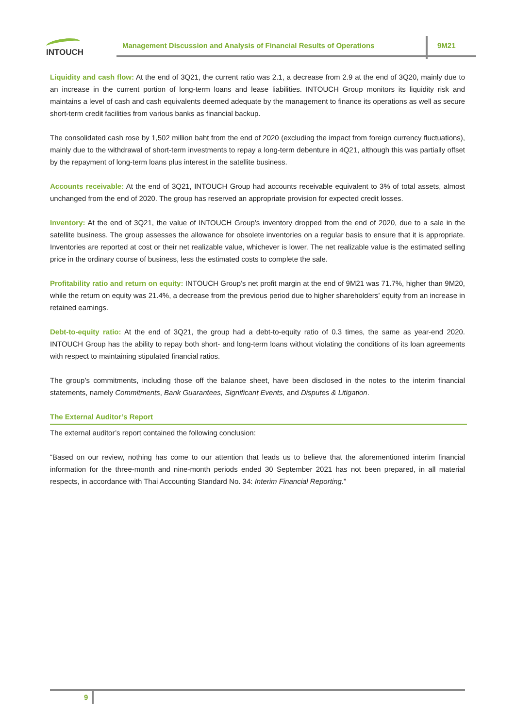INTOUCH
Management Discussion and Analysis of Financial Results of Operations
9M21
Liquidity and cash flow: At the end of 3Q21, the current ratio was 2.1, a decrease from 2.9 at the end of 3Q20, mainly due to an increase in the current portion of long-term loans and lease liabilities. INTOUCH Group monitors its liquidity risk and maintains a level of cash and cash equivalents deemed adequate by the management to finance its operations as well as secure short-term credit facilities from various banks as financial backup.
The consolidated cash rose by 1,502 million baht from the end of 2020 (excluding the impact from foreign currency fluctuations), mainly due to the withdrawal of short-term investments to repay a long-term debenture in 4Q21, although this was partially offset by the repayment of long-term loans plus interest in the satellite business.
Accounts receivable: At the end of 3Q21, INTOUCH Group had accounts receivable equivalent to 3% of total assets, almost unchanged from the end of 2020. The group has reserved an appropriate provision for expected credit losses.
Inventory: At the end of 3Q21, the value of INTOUCH Group’s inventory dropped from the end of 2020, due to a sale in the satellite business. The group assesses the allowance for obsolete inventories on a regular basis to ensure that it is appropriate. Inventories are reported at cost or their net realizable value, whichever is lower. The net realizable value is the estimated selling price in the ordinary course of business, less the estimated costs to complete the sale.
Profitability ratio and return on equity: INTOUCH Group’s net profit margin at the end of 9M21 was 71.7%, higher than 9M20, while the return on equity was 21.4%, a decrease from the previous period due to higher shareholders’ equity from an increase in retained earnings.
Debt-to-equity ratio: At the end of 3Q21, the group had a debt-to-equity ratio of 0.3 times, the same as year-end 2020. INTOUCH Group has the ability to repay both short- and long-term loans without violating the conditions of its loan agreements with respect to maintaining stipulated financial ratios.
The group’s commitments, including those off the balance sheet, have been disclosed in the notes to the interim financial statements, namely Commitments, Bank Guarantees, Significant Events, and Disputes & Litigation.
The External Auditor’s Report
The external auditor’s report contained the following conclusion:
“Based on our review, nothing has come to our attention that leads us to believe that the aforementioned interim financial information for the three-month and nine-month periods ended 30 September 2021 has not been prepared, in all material respects, in accordance with Thai Accounting Standard No. 34: Interim Financial Reporting.”
9